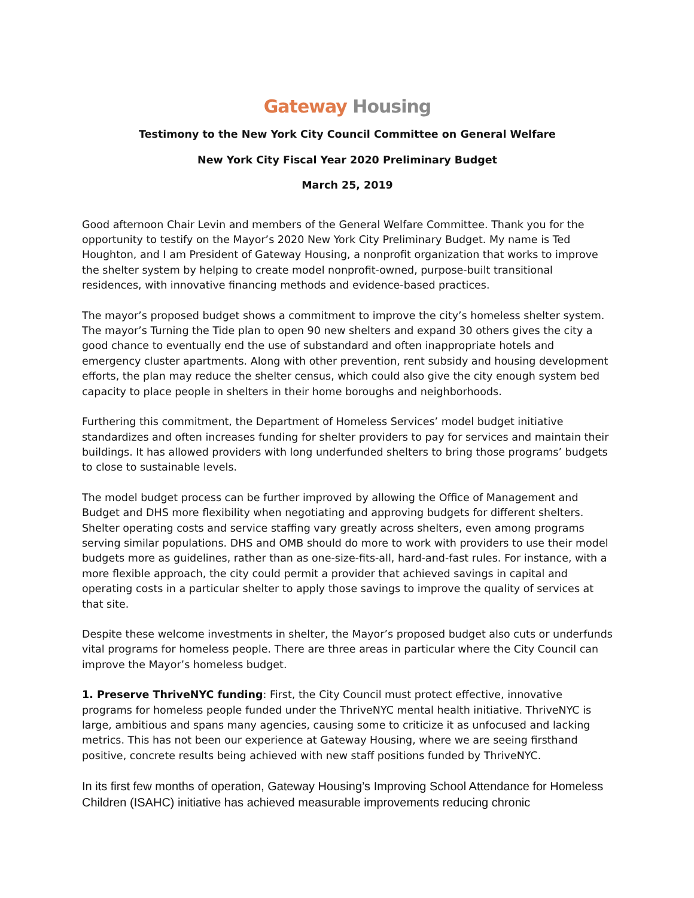Gateway Housing
Testimony to the New York City Council Committee on General Welfare
New York City Fiscal Year 2020 Preliminary Budget
March 25, 2019
Good afternoon Chair Levin and members of the General Welfare Committee. Thank you for the opportunity to testify on the Mayor’s 2020 New York City Preliminary Budget. My name is Ted Houghton, and I am President of Gateway Housing, a nonprofit organization that works to improve the shelter system by helping to create model nonprofit-owned, purpose-built transitional residences, with innovative financing methods and evidence-based practices.
The mayor’s proposed budget shows a commitment to improve the city’s homeless shelter system. The mayor’s Turning the Tide plan to open 90 new shelters and expand 30 others gives the city a good chance to eventually end the use of substandard and often inappropriate hotels and emergency cluster apartments. Along with other prevention, rent subsidy and housing development efforts, the plan may reduce the shelter census, which could also give the city enough system bed capacity to place people in shelters in their home boroughs and neighborhoods.
Furthering this commitment, the Department of Homeless Services’ model budget initiative standardizes and often increases funding for shelter providers to pay for services and maintain their buildings. It has allowed providers with long underfunded shelters to bring those programs’ budgets to close to sustainable levels.
The model budget process can be further improved by allowing the Office of Management and Budget and DHS more flexibility when negotiating and approving budgets for different shelters. Shelter operating costs and service staffing vary greatly across shelters, even among programs serving similar populations. DHS and OMB should do more to work with providers to use their model budgets more as guidelines, rather than as one-size-fits-all, hard-and-fast rules. For instance, with a more flexible approach, the city could permit a provider that achieved savings in capital and operating costs in a particular shelter to apply those savings to improve the quality of services at that site.
Despite these welcome investments in shelter, the Mayor’s proposed budget also cuts or underfunds vital programs for homeless people. There are three areas in particular where the City Council can improve the Mayor’s homeless budget.
1. Preserve ThriveNYC funding: First, the City Council must protect effective, innovative programs for homeless people funded under the ThriveNYC mental health initiative. ThriveNYC is large, ambitious and spans many agencies, causing some to criticize it as unfocused and lacking metrics. This has not been our experience at Gateway Housing, where we are seeing firsthand positive, concrete results being achieved with new staff positions funded by ThriveNYC.
In its first few months of operation, Gateway Housing’s Improving School Attendance for Homeless Children (ISAHC) initiative has achieved measurable improvements reducing chronic